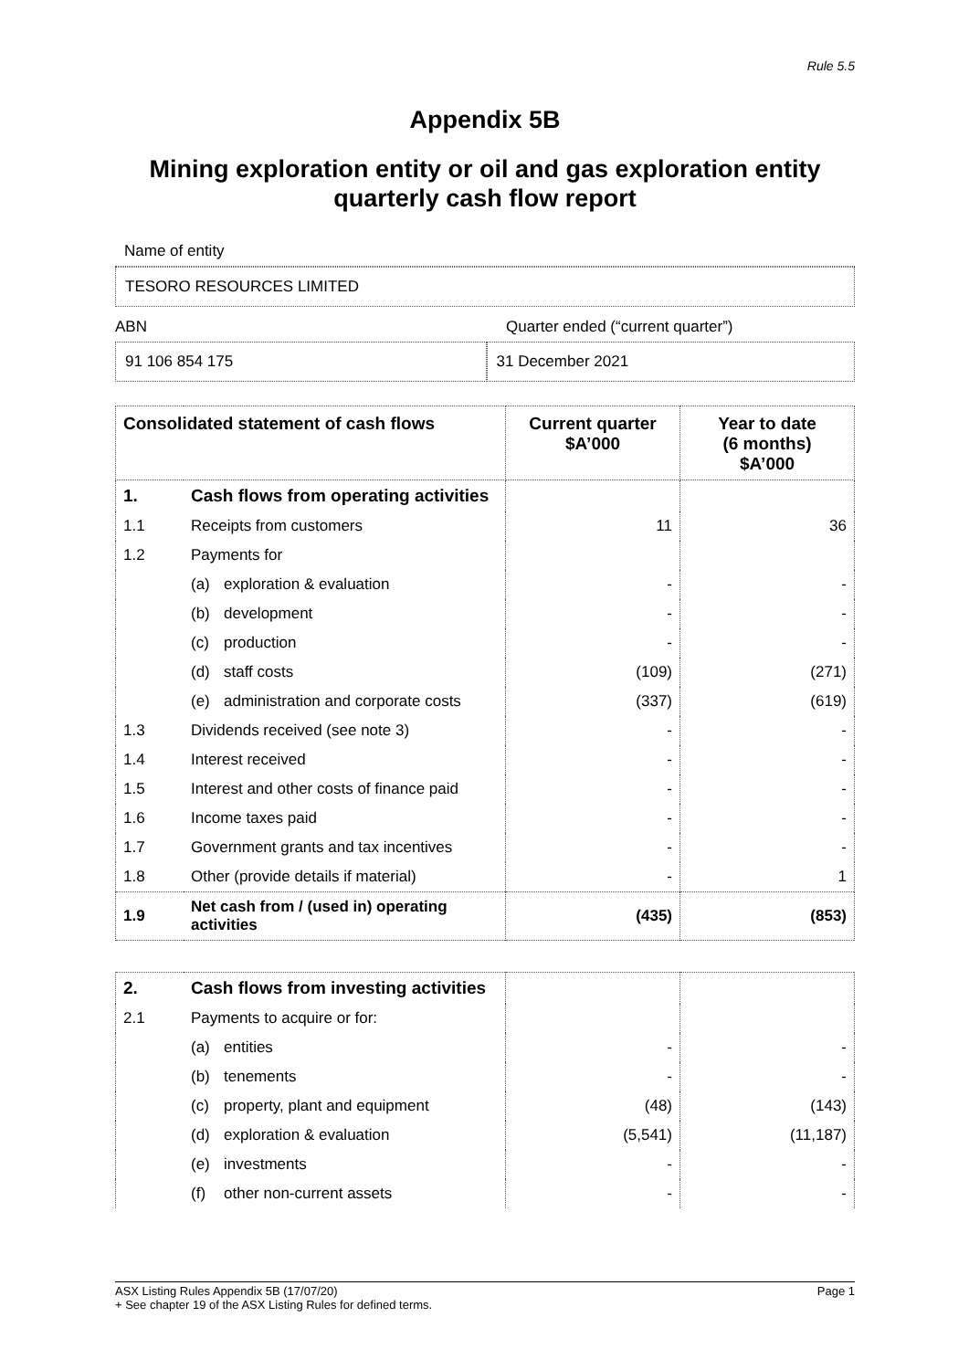Rule 5.5
Appendix 5B
Mining exploration entity or oil and gas exploration entity
quarterly cash flow report
Name of entity
TESORO RESOURCES LIMITED
ABN Quarter ended (“current quarter”)
91 106 854 175 31 December 2021
| Consolidated statement of cash flows | | Current quarter $A’000 | Year to date (6 months) $A’000 |
| --- | --- | --- | --- |
| 1. | Cash flows from operating activities | | |
| 1.1 | Receipts from customers | 11 | 36 |
| 1.2 | Payments for | | |
| | (a) exploration & evaluation | - | - |
| | (b) development | - | - |
| | (c) production | - | - |
| | (d) staff costs | (109) | (271) |
| | (e) administration and corporate costs | (337) | (619) |
| 1.3 | Dividends received (see note 3) | - | - |
| 1.4 | Interest received | - | - |
| 1.5 | Interest and other costs of finance paid | - | - |
| 1.6 | Income taxes paid | - | - |
| 1.7 | Government grants and tax incentives | - | - |
| 1.8 | Other (provide details if material) | - | 1 |
| 1.9 | Net cash from / (used in) operating activities | (435) | (853) |
| 2. | Cash flows from investing activities | | |
| 2.1 | Payments to acquire or for: | | |
| | (a) entities | - | - |
| | (b) tenements | - | - |
| | (c) property, plant and equipment | (48) | (143) |
| | (d) exploration & evaluation | (5,541) | (11,187) |
| | (e) investments | - | - |
| | (f) other non-current assets | - | - |
ASX Listing Rules Appendix 5B (17/07/20) Page 1
+ See chapter 19 of the ASX Listing Rules for defined terms.